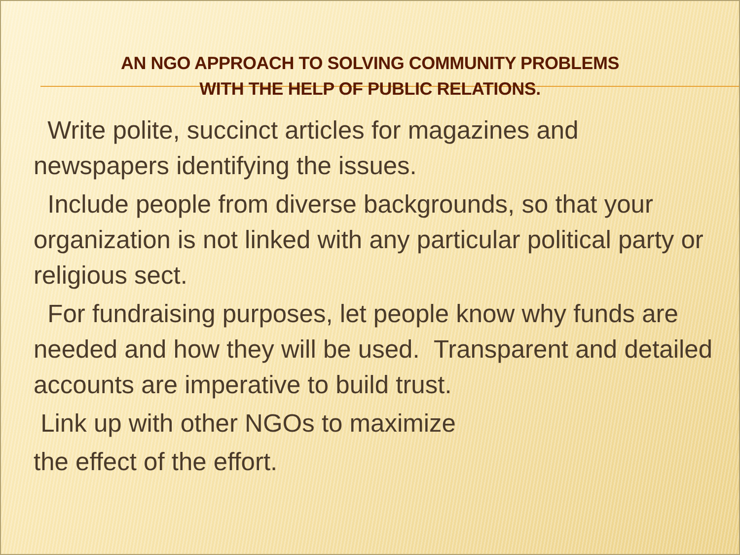AN NGO APPROACH TO SOLVING COMMUNITY PROBLEMS
WITH THE HELP OF PUBLIC RELATIONS.
Write polite, succinct articles for magazines and newspapers identifying the issues.
Include people from diverse backgrounds, so that your organization is not linked with any particular political party or religious sect.
For fundraising purposes, let people know why funds are needed and how they will be used. Transparent and detailed accounts are imperative to build trust.
Link up with other NGOs to maximize
the effect of the effort.